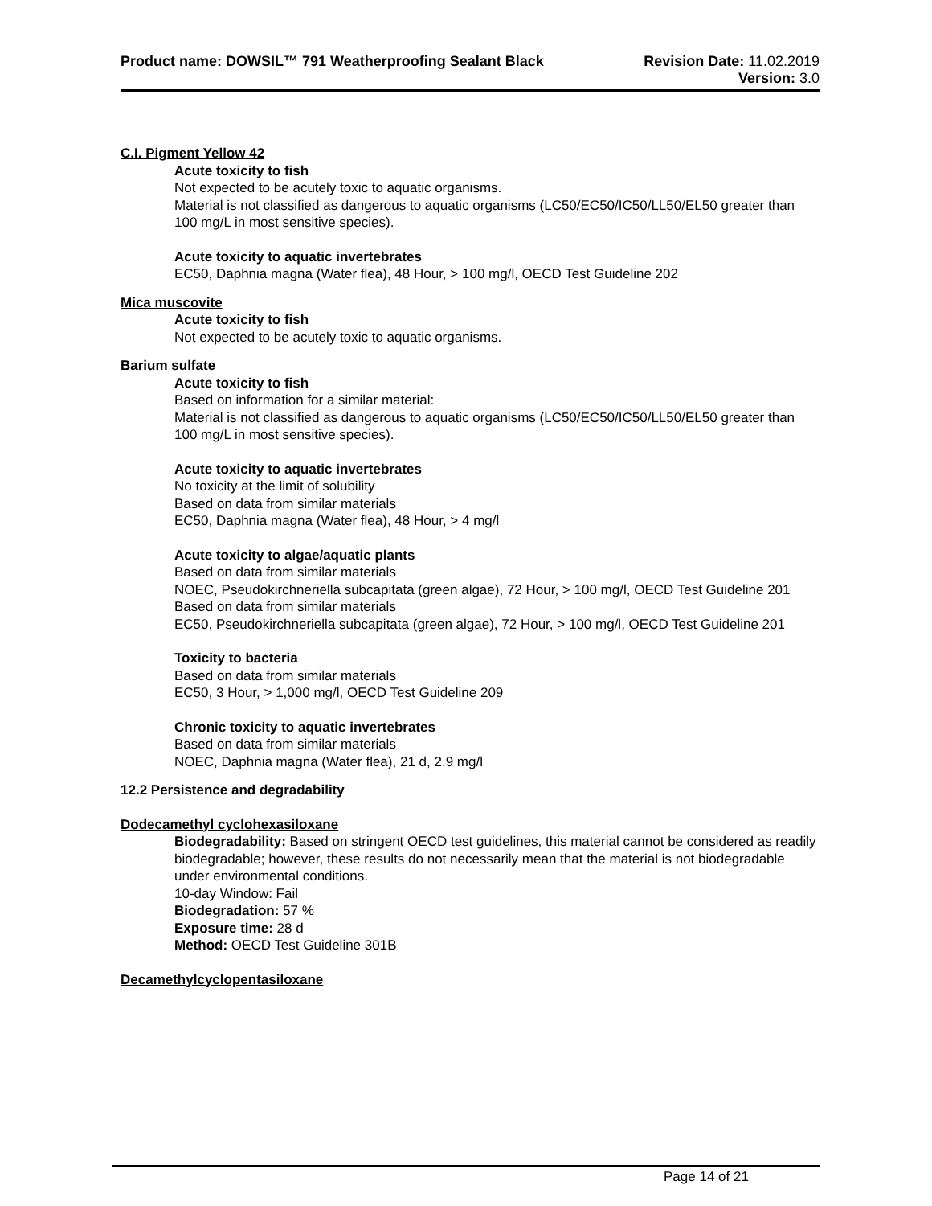Product name: DOWSIL™ 791 Weatherproofing Sealant Black
Revision Date: 11.02.2019
Version: 3.0
C.I. Pigment Yellow 42
Acute toxicity to fish
Not expected to be acutely toxic to aquatic organisms.
Material is not classified as dangerous to aquatic organisms (LC50/EC50/IC50/LL50/EL50 greater than 100 mg/L in most sensitive species).
Acute toxicity to aquatic invertebrates
EC50, Daphnia magna (Water flea), 48 Hour, > 100 mg/l, OECD Test Guideline 202
Mica muscovite
Acute toxicity to fish
Not expected to be acutely toxic to aquatic organisms.
Barium sulfate
Acute toxicity to fish
Based on information for a similar material:
Material is not classified as dangerous to aquatic organisms (LC50/EC50/IC50/LL50/EL50 greater than 100 mg/L in most sensitive species).
Acute toxicity to aquatic invertebrates
No toxicity at the limit of solubility
Based on data from similar materials
EC50, Daphnia magna (Water flea), 48 Hour, > 4 mg/l
Acute toxicity to algae/aquatic plants
Based on data from similar materials
NOEC, Pseudokirchneriella subcapitata (green algae), 72 Hour, > 100 mg/l, OECD Test Guideline 201
Based on data from similar materials
EC50, Pseudokirchneriella subcapitata (green algae), 72 Hour, > 100 mg/l, OECD Test Guideline 201
Toxicity to bacteria
Based on data from similar materials
EC50, 3 Hour, > 1,000 mg/l, OECD Test Guideline 209
Chronic toxicity to aquatic invertebrates
Based on data from similar materials
NOEC, Daphnia magna (Water flea), 21 d, 2.9 mg/l
12.2 Persistence and degradability
Dodecamethyl cyclohexasiloxane
Biodegradability: Based on stringent OECD test guidelines, this material cannot be considered as readily biodegradable; however, these results do not necessarily mean that the material is not biodegradable under environmental conditions.
10-day Window: Fail
Biodegradation: 57 %
Exposure time: 28 d
Method: OECD Test Guideline 301B
Decamethylcyclopentasiloxane
Page 14 of 21